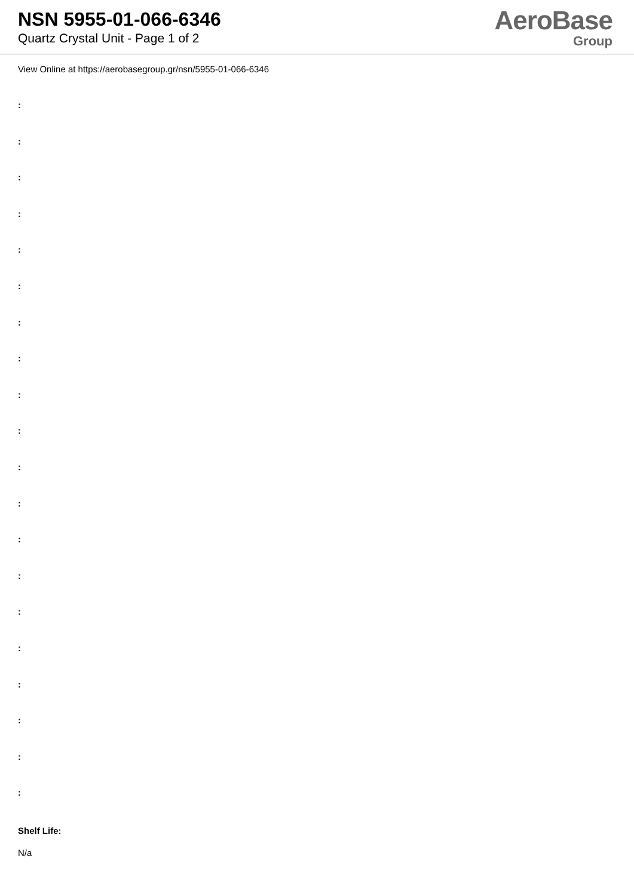NSN 5955-01-066-6346
Quartz Crystal Unit - Page 1 of 2
AeroBase
Group
View Online at https://aerobasegroup.gr/nsn/5955-01-066-6346
:
:
:
:
:
:
:
:
:
:
:
:
:
:
:
:
:
:
:
:
Shelf Life:
N/a